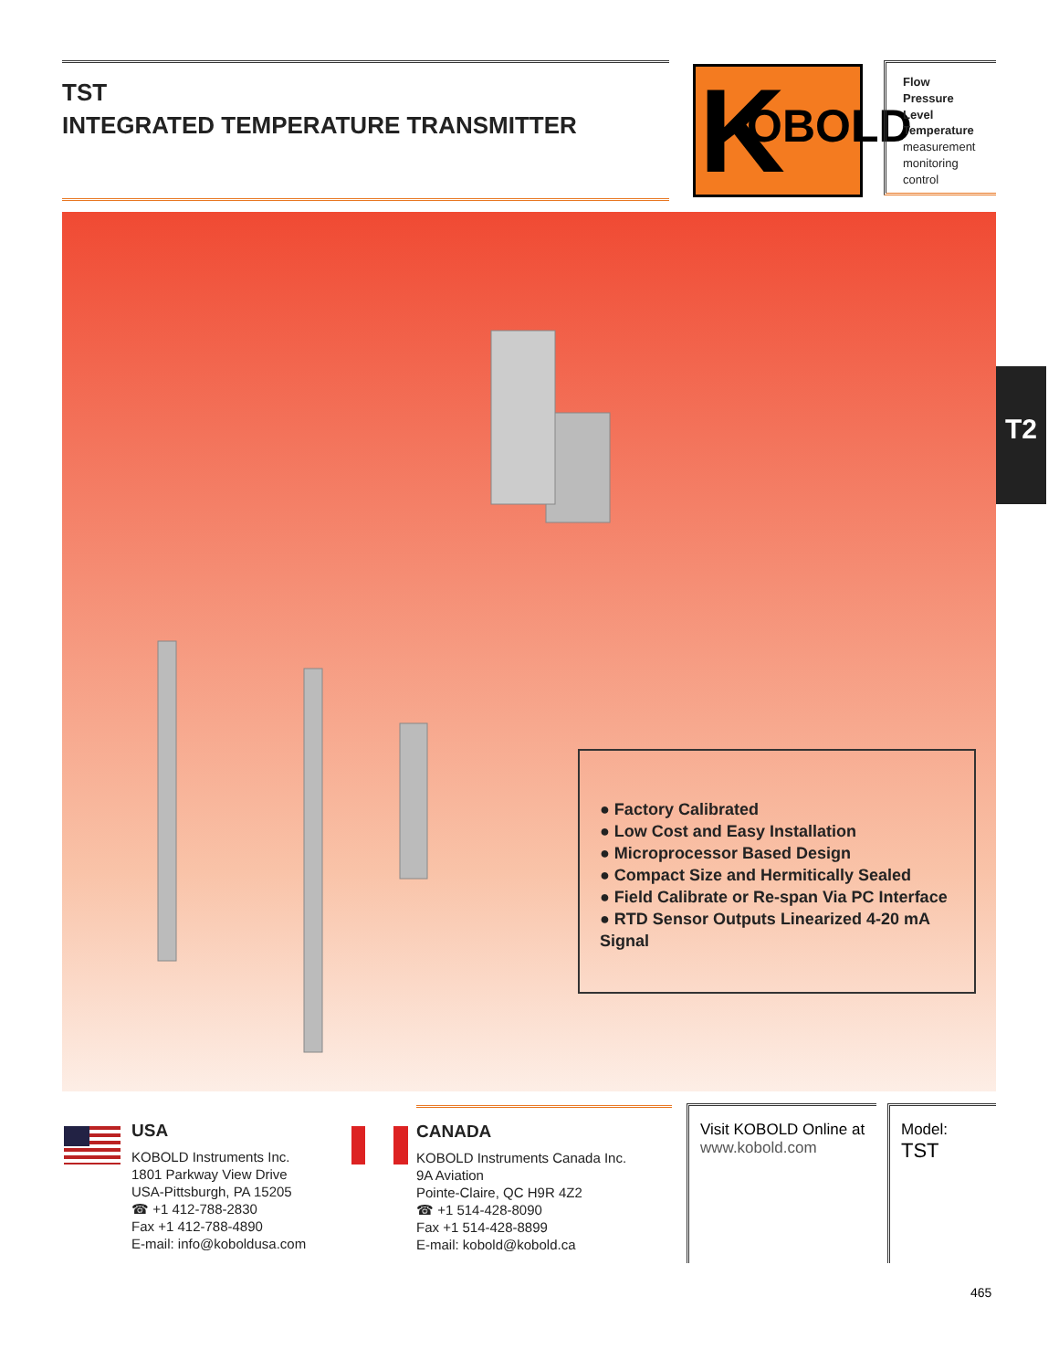TST
INTEGRATED TEMPERATURE TRANSMITTER
K OBOLD
Flow
Pressure
Level
Temperature
measurement
monitoring
control
T2
● Factory Calibrated
● Low Cost and Easy Installation
● Microprocessor Based Design
● Compact Size and Hermitically Sealed
● Field Calibrate or Re-span Via PC Interface
● RTD Sensor Outputs Linearized 4-20 mA Signal
USA
KOBOLD Instruments Inc.
1801 Parkway View Drive
USA-Pittsburgh, PA 15205
☎ +1 412-788-2830
Fax +1 412-788-4890
E-mail: info@koboldusa.com
CANADA
KOBOLD Instruments Canada Inc.
9A Aviation
Pointe-Claire, QC H9R 4Z2
☎ +1 514-428-8090
Fax +1 514-428-8899
E-mail: kobold@kobold.ca
Visit KOBOLD Online at
www.kobold.com
Model:
TST
465